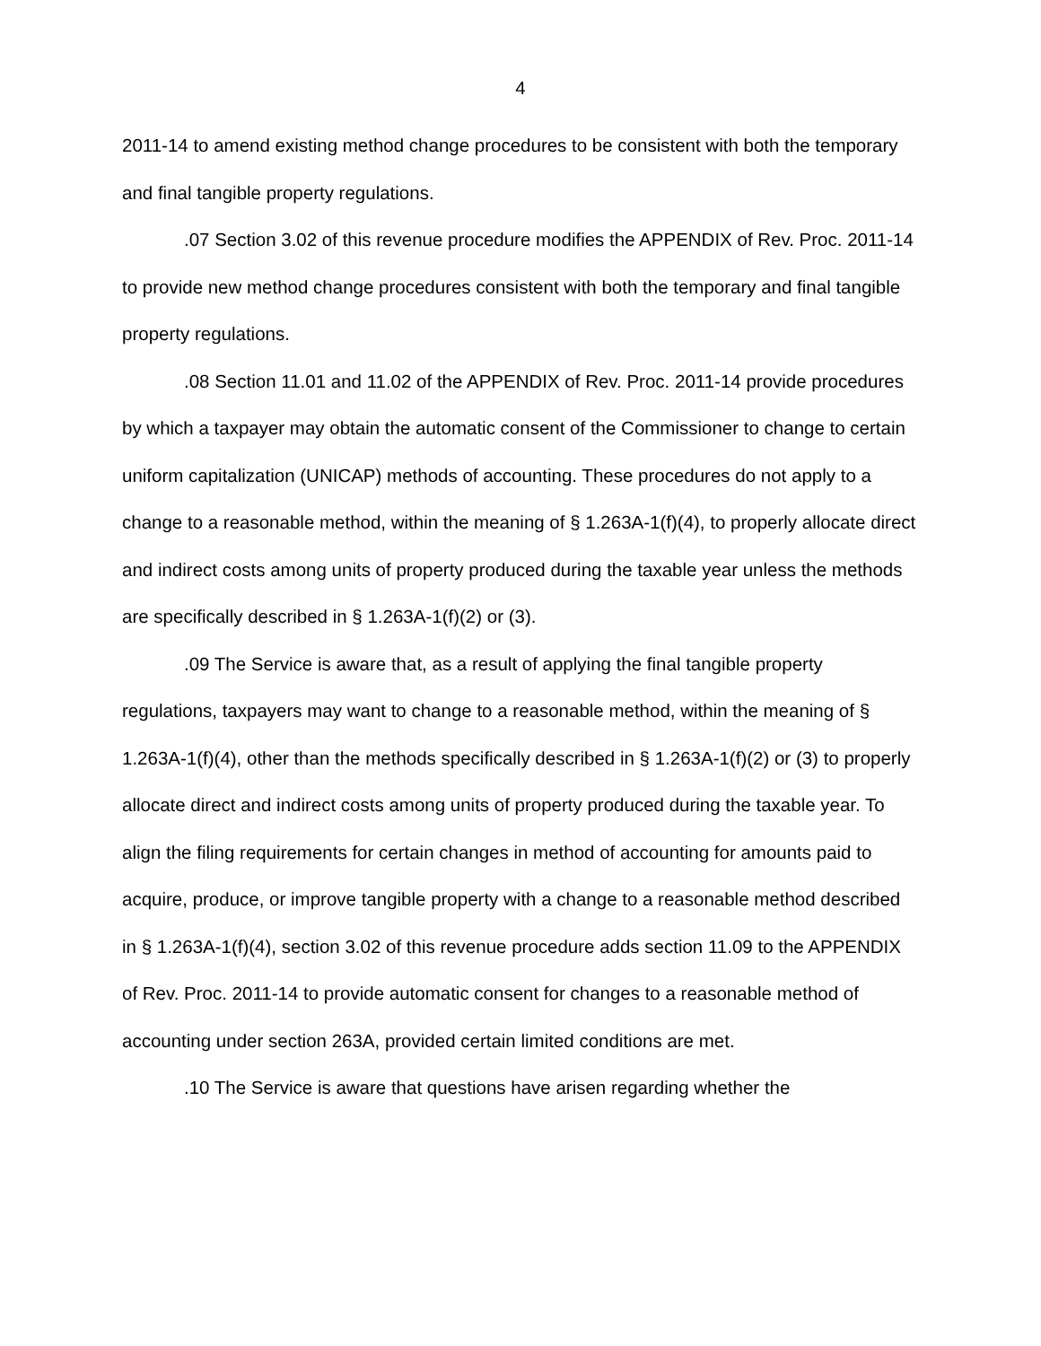4
2011-14 to amend existing method change procedures to be consistent with both the temporary and final tangible property regulations.
.07 Section 3.02 of this revenue procedure modifies the APPENDIX of Rev. Proc. 2011-14 to provide new method change procedures consistent with both the temporary and final tangible property regulations.
.08 Section 11.01 and 11.02 of the APPENDIX of Rev. Proc. 2011-14 provide procedures by which a taxpayer may obtain the automatic consent of the Commissioner to change to certain uniform capitalization (UNICAP) methods of accounting. These procedures do not apply to a change to a reasonable method, within the meaning of § 1.263A-1(f)(4), to properly allocate direct and indirect costs among units of property produced during the taxable year unless the methods are specifically described in § 1.263A-1(f)(2) or (3).
.09 The Service is aware that, as a result of applying the final tangible property regulations, taxpayers may want to change to a reasonable method, within the meaning of § 1.263A-1(f)(4), other than the methods specifically described in § 1.263A-1(f)(2) or (3) to properly allocate direct and indirect costs among units of property produced during the taxable year. To align the filing requirements for certain changes in method of accounting for amounts paid to acquire, produce, or improve tangible property with a change to a reasonable method described in § 1.263A-1(f)(4), section 3.02 of this revenue procedure adds section 11.09 to the APPENDIX of Rev. Proc. 2011-14 to provide automatic consent for changes to a reasonable method of accounting under section 263A, provided certain limited conditions are met.
.10 The Service is aware that questions have arisen regarding whether the